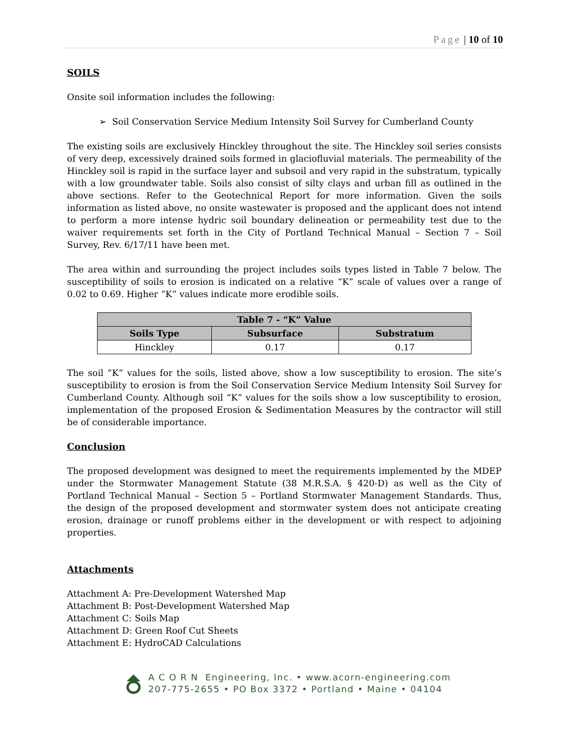Page | 10 of 10
SOILS
Onsite soil information includes the following:
➢ Soil Conservation Service Medium Intensity Soil Survey for Cumberland County
The existing soils are exclusively Hinckley throughout the site. The Hinckley soil series consists of very deep, excessively drained soils formed in glaciofluvial materials. The permeability of the Hinckley soil is rapid in the surface layer and subsoil and very rapid in the substratum, typically with a low groundwater table. Soils also consist of silty clays and urban fill as outlined in the above sections. Refer to the Geotechnical Report for more information. Given the soils information as listed above, no onsite wastewater is proposed and the applicant does not intend to perform a more intense hydric soil boundary delineation or permeability test due to the waiver requirements set forth in the City of Portland Technical Manual – Section 7 – Soil Survey, Rev. 6/17/11 have been met.
The area within and surrounding the project includes soils types listed in Table 7 below. The susceptibility of soils to erosion is indicated on a relative “K” scale of values over a range of 0.02 to 0.69. Higher “K” values indicate more erodible soils.
| Table 7 - “K” Value | | |
| --- | --- | --- |
| Soils Type | Subsurface | Substratum |
| Hinckley | 0.17 | 0.17 |
The soil “K” values for the soils, listed above, show a low susceptibility to erosion. The site’s susceptibility to erosion is from the Soil Conservation Service Medium Intensity Soil Survey for Cumberland County. Although soil “K” values for the soils show a low susceptibility to erosion, implementation of the proposed Erosion & Sedimentation Measures by the contractor will still be of considerable importance.
Conclusion
The proposed development was designed to meet the requirements implemented by the MDEP under the Stormwater Management Statute (38 M.R.S.A. § 420-D) as well as the City of Portland Technical Manual – Section 5 – Portland Stormwater Management Standards. Thus, the design of the proposed development and stormwater system does not anticipate creating erosion, drainage or runoff problems either in the development or with respect to adjoining properties.
Attachments
Attachment A: Pre-Development Watershed Map
Attachment B: Post-Development Watershed Map
Attachment C: Soils Map
Attachment D: Green Roof Cut Sheets
Attachment E: HydroCAD Calculations
A C O R N Engineering, Inc. • www.acorn-engineering.com
207-775-2655 • PO Box 3372 • Portland • Maine • 04104